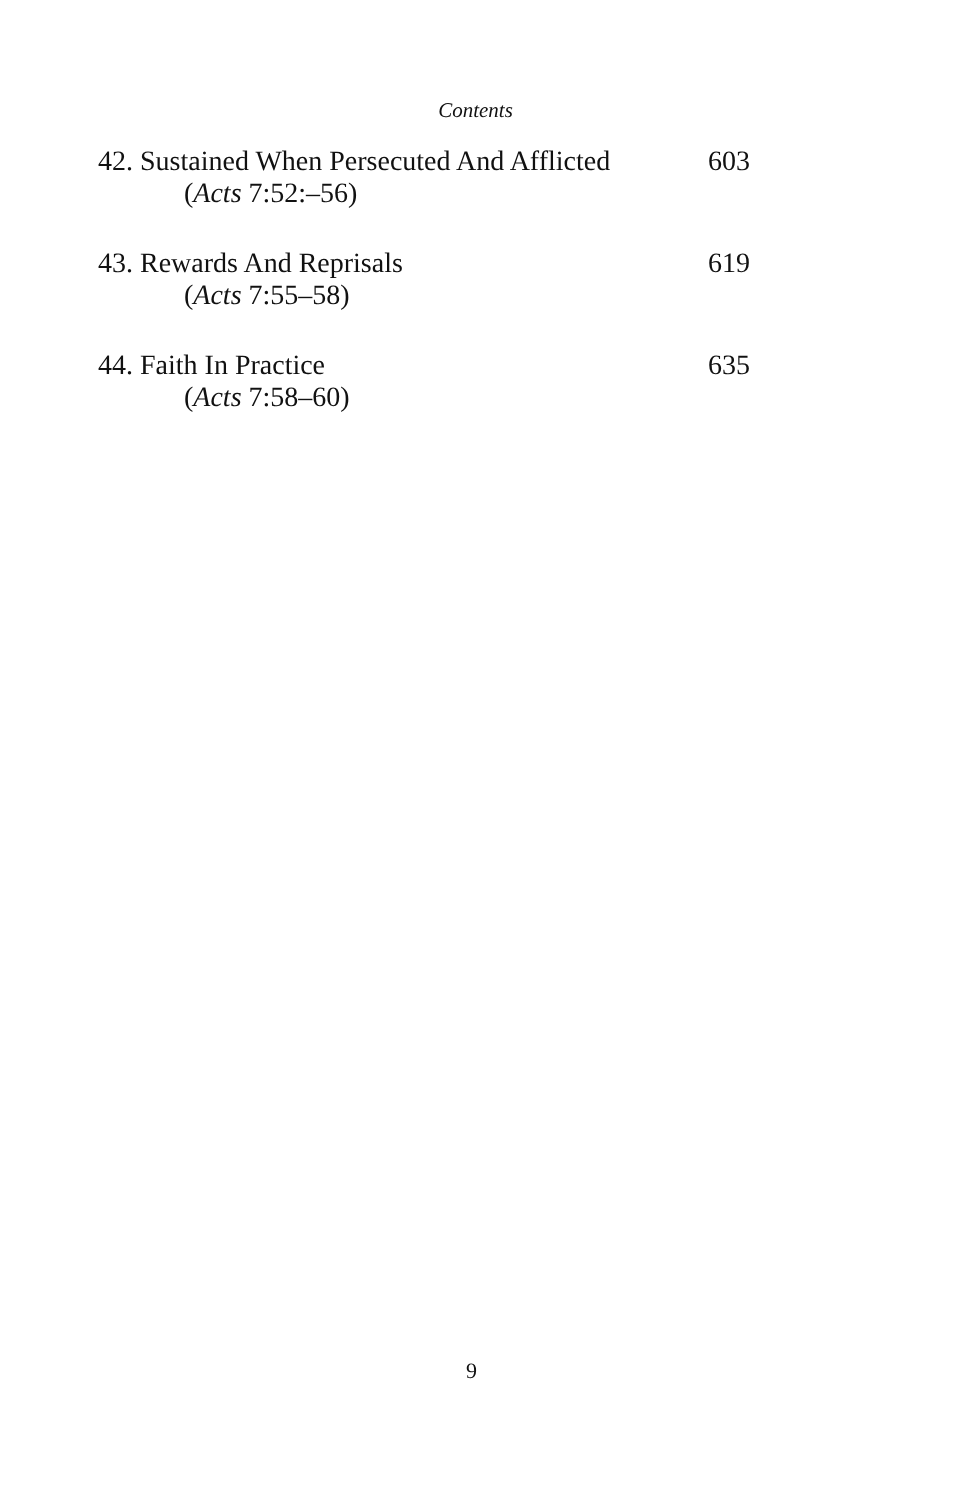Contents
42. Sustained When Persecuted And Afflicted
(Acts 7:52:–56)
603
43. Rewards And Reprisals
(Acts 7:55–58)
619
44. Faith In Practice
(Acts 7:58–60)
635
9